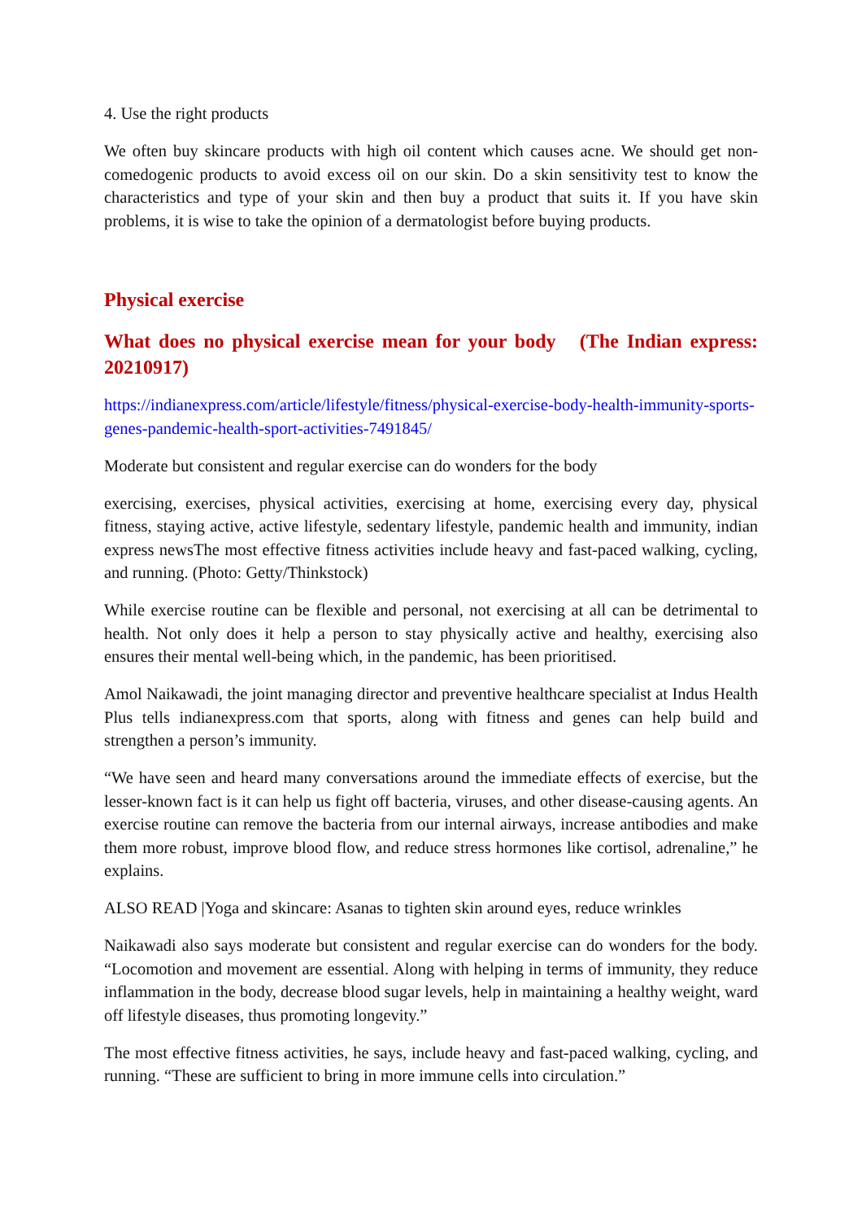4. Use the right products
We often buy skincare products with high oil content which causes acne. We should get non-comedogenic products to avoid excess oil on our skin. Do a skin sensitivity test to know the characteristics and type of your skin and then buy a product that suits it. If you have skin problems, it is wise to take the opinion of a dermatologist before buying products.
Physical exercise
What does no physical exercise mean for your body (The Indian express: 20210917)
https://indianexpress.com/article/lifestyle/fitness/physical-exercise-body-health-immunity-sports-genes-pandemic-health-sport-activities-7491845/
Moderate but consistent and regular exercise can do wonders for the body
exercising, exercises, physical activities, exercising at home, exercising every day, physical fitness, staying active, active lifestyle, sedentary lifestyle, pandemic health and immunity, indian express newsThe most effective fitness activities include heavy and fast-paced walking, cycling, and running. (Photo: Getty/Thinkstock)
While exercise routine can be flexible and personal, not exercising at all can be detrimental to health. Not only does it help a person to stay physically active and healthy, exercising also ensures their mental well-being which, in the pandemic, has been prioritised.
Amol Naikawadi, the joint managing director and preventive healthcare specialist at Indus Health Plus tells indianexpress.com that sports, along with fitness and genes can help build and strengthen a person’s immunity.
“We have seen and heard many conversations around the immediate effects of exercise, but the lesser-known fact is it can help us fight off bacteria, viruses, and other disease-causing agents. An exercise routine can remove the bacteria from our internal airways, increase antibodies and make them more robust, improve blood flow, and reduce stress hormones like cortisol, adrenaline,” he explains.
ALSO READ |Yoga and skincare: Asanas to tighten skin around eyes, reduce wrinkles
Naikawadi also says moderate but consistent and regular exercise can do wonders for the body. “Locomotion and movement are essential. Along with helping in terms of immunity, they reduce inflammation in the body, decrease blood sugar levels, help in maintaining a healthy weight, ward off lifestyle diseases, thus promoting longevity.”
The most effective fitness activities, he says, include heavy and fast-paced walking, cycling, and running. “These are sufficient to bring in more immune cells into circulation.”